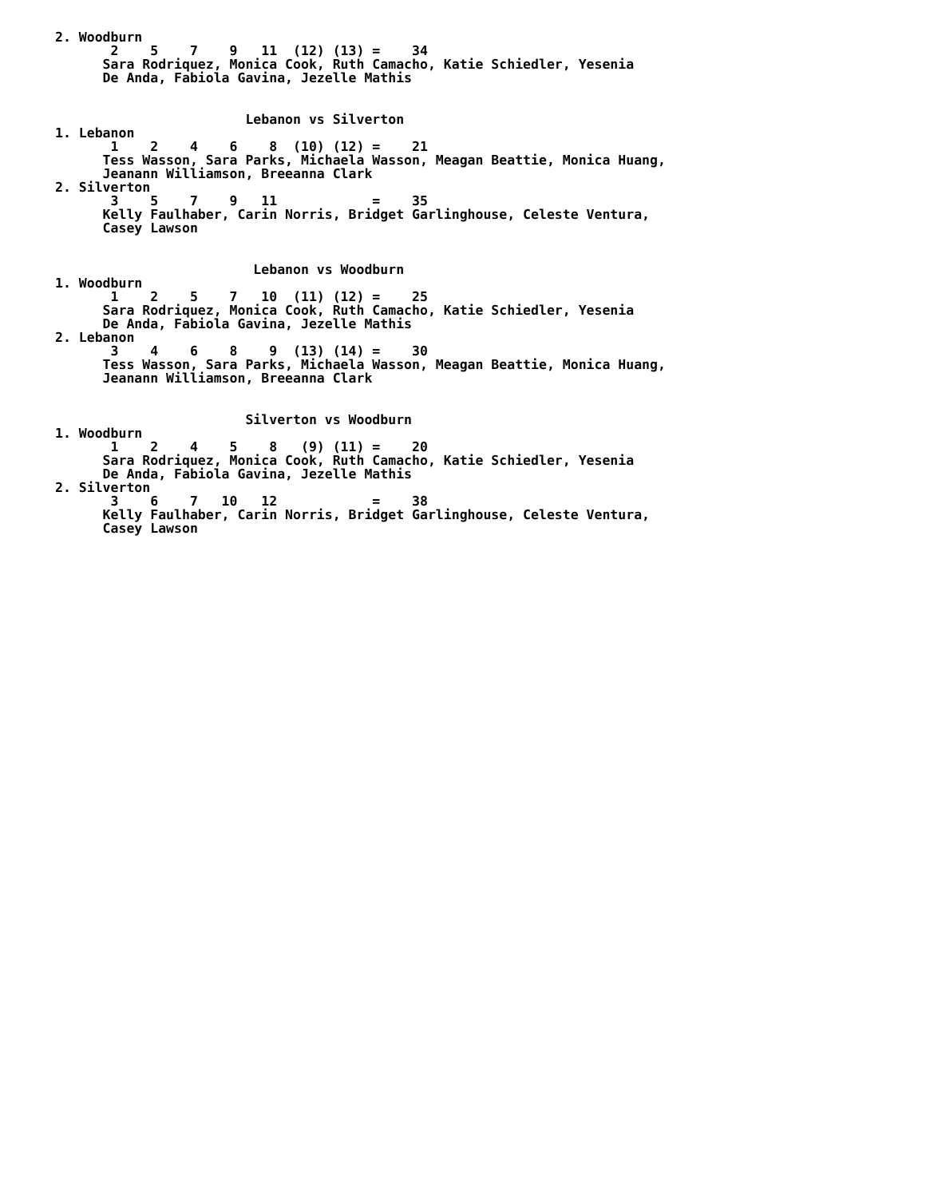2. Woodburn
       2    5    7    9   11  (12) (13) =    34
      Sara Rodriquez, Monica Cook, Ruth Camacho, Katie Schiedler, Yesenia
      De Anda, Fabiola Gavina, Jezelle Mathis


                        Lebanon vs Silverton
1. Lebanon
       1    2    4    6    8  (10) (12) =    21
      Tess Wasson, Sara Parks, Michaela Wasson, Meagan Beattie, Monica Huang,
      Jeanann Williamson, Breeanna Clark
2. Silverton
       3    5    7    9   11            =    35
      Kelly Faulhaber, Carin Norris, Bridget Garlinghouse, Celeste Ventura,
      Casey Lawson


                         Lebanon vs Woodburn
1. Woodburn
       1    2    5    7   10  (11) (12) =    25
      Sara Rodriquez, Monica Cook, Ruth Camacho, Katie Schiedler, Yesenia
      De Anda, Fabiola Gavina, Jezelle Mathis
2. Lebanon
       3    4    6    8    9  (13) (14) =    30
      Tess Wasson, Sara Parks, Michaela Wasson, Meagan Beattie, Monica Huang,
      Jeanann Williamson, Breeanna Clark


                        Silverton vs Woodburn
1. Woodburn
       1    2    4    5    8   (9) (11) =    20
      Sara Rodriquez, Monica Cook, Ruth Camacho, Katie Schiedler, Yesenia
      De Anda, Fabiola Gavina, Jezelle Mathis
2. Silverton
       3    6    7   10   12            =    38
      Kelly Faulhaber, Carin Norris, Bridget Garlinghouse, Celeste Ventura,
      Casey Lawson